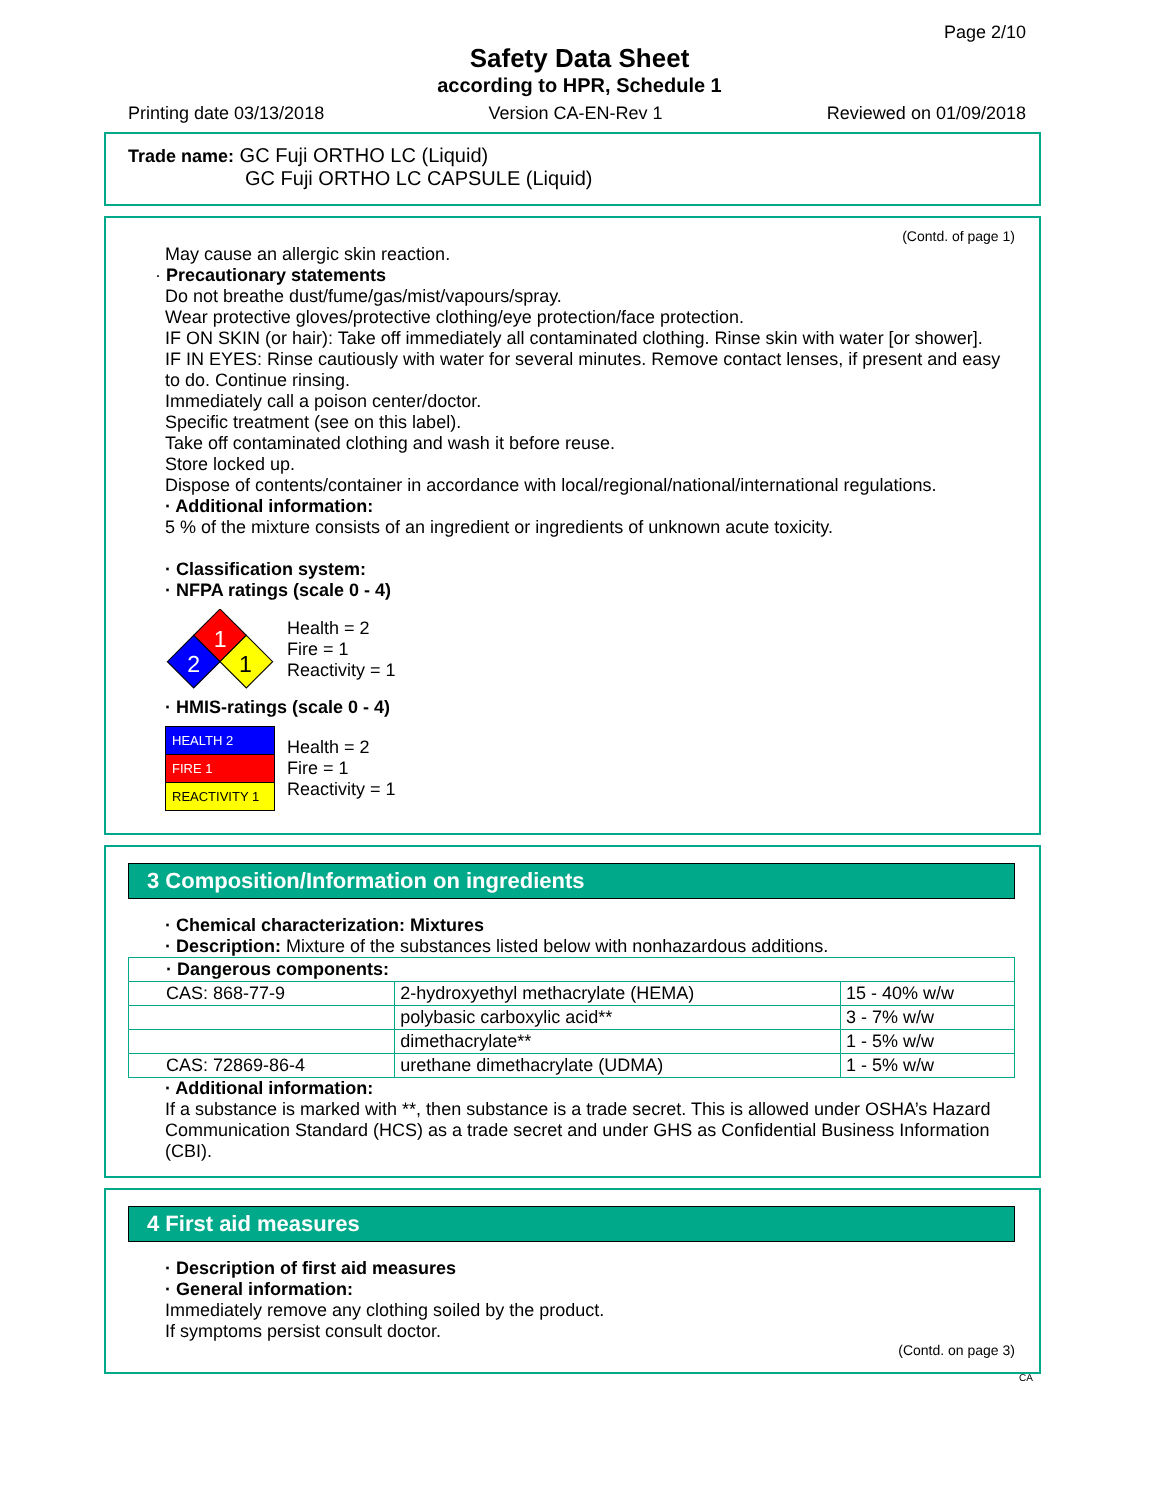Page 2/10
Safety Data Sheet
according to HPR, Schedule 1
Printing date 03/13/2018 Version CA-EN-Rev 1 Reviewed on 01/09/2018
Trade name: GC Fuji ORTHO LC (Liquid)
GC Fuji ORTHO LC CAPSULE (Liquid)
(Contd. of page 1)
May cause an allergic skin reaction.
· Precautionary statements
Do not breathe dust/fume/gas/mist/vapours/spray.
Wear protective gloves/protective clothing/eye protection/face protection.
IF ON SKIN (or hair): Take off immediately all contaminated clothing. Rinse skin with water [or shower].
IF IN EYES: Rinse cautiously with water for several minutes. Remove contact lenses, if present and easy to do. Continue rinsing.
Immediately call a poison center/doctor.
Specific treatment (see on this label).
Take off contaminated clothing and wash it before reuse.
Store locked up.
Dispose of contents/container in accordance with local/regional/national/international regulations.
· Additional information:
5 % of the mixture consists of an ingredient or ingredients of unknown acute toxicity.
· Classification system:
· NFPA ratings (scale 0 - 4)
1
2
1
Health = 2
Fire = 1
Reactivity = 1
· HMIS-ratings (scale 0 - 4)
| HEALTH 2 |
| FIRE 1 |
| REACTIVITY 1 |
Health = 2
Fire = 1
Reactivity = 1
3 Composition/Information on ingredients
· Chemical characterization: Mixtures
· Description: Mixture of the substances listed below with nonhazardous additions.
| · Dangerous components: | | |
| CAS: 868-77-9 | 2-hydroxyethyl methacrylate (HEMA) | 15 - 40% w/w |
| | polybasic carboxylic acid** | 3 - 7% w/w |
| | dimethacrylate** | 1 - 5% w/w |
| CAS: 72869-86-4 | urethane dimethacrylate (UDMA) | 1 - 5% w/w |
· Additional information:
If a substance is marked with **, then substance is a trade secret. This is allowed under OSHA’s Hazard Communication Standard (HCS) as a trade secret and under GHS as Confidential Business Information (CBI).
4 First aid measures
· Description of first aid measures
· General information:
Immediately remove any clothing soiled by the product.
If symptoms persist consult doctor.
(Contd. on page 3)
CA